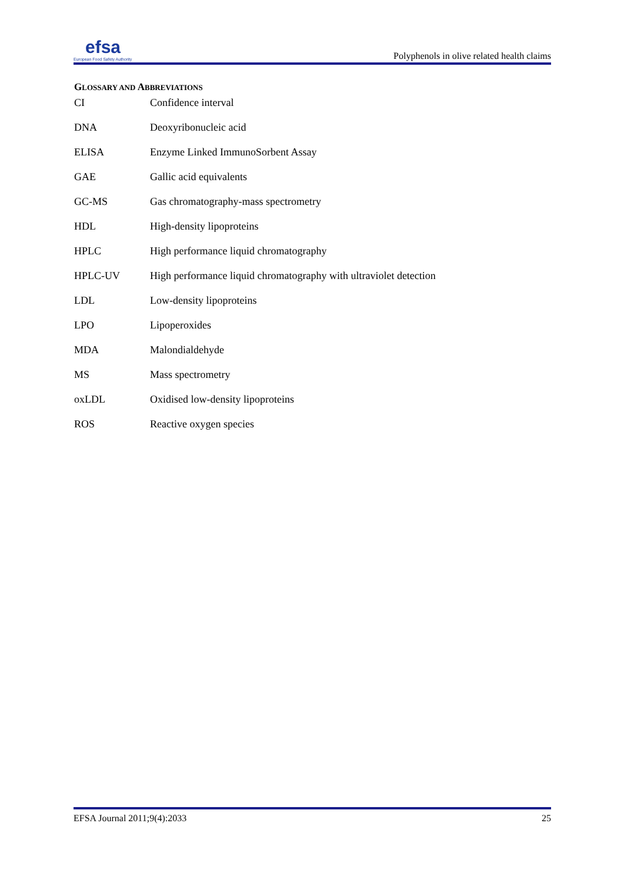efsa
European Food Safety Authority
Polyphenols in olive related health claims
GLOSSARY AND ABBREVIATIONS
| CI | Confidence interval |
| DNA | Deoxyribonucleic acid |
| ELISA | Enzyme Linked ImmunoSorbent Assay |
| GAE | Gallic acid equivalents |
| GC-MS | Gas chromatography-mass spectrometry |
| HDL | High-density lipoproteins |
| HPLC | High performance liquid chromatography |
| HPLC-UV | High performance liquid chromatography with ultraviolet detection |
| LDL | Low-density lipoproteins |
| LPO | Lipoperoxides |
| MDA | Malondialdehyde |
| MS | Mass spectrometry |
| oxLDL | Oxidised low-density lipoproteins |
| ROS | Reactive oxygen species |
EFSA Journal 2011;9(4):2033 25